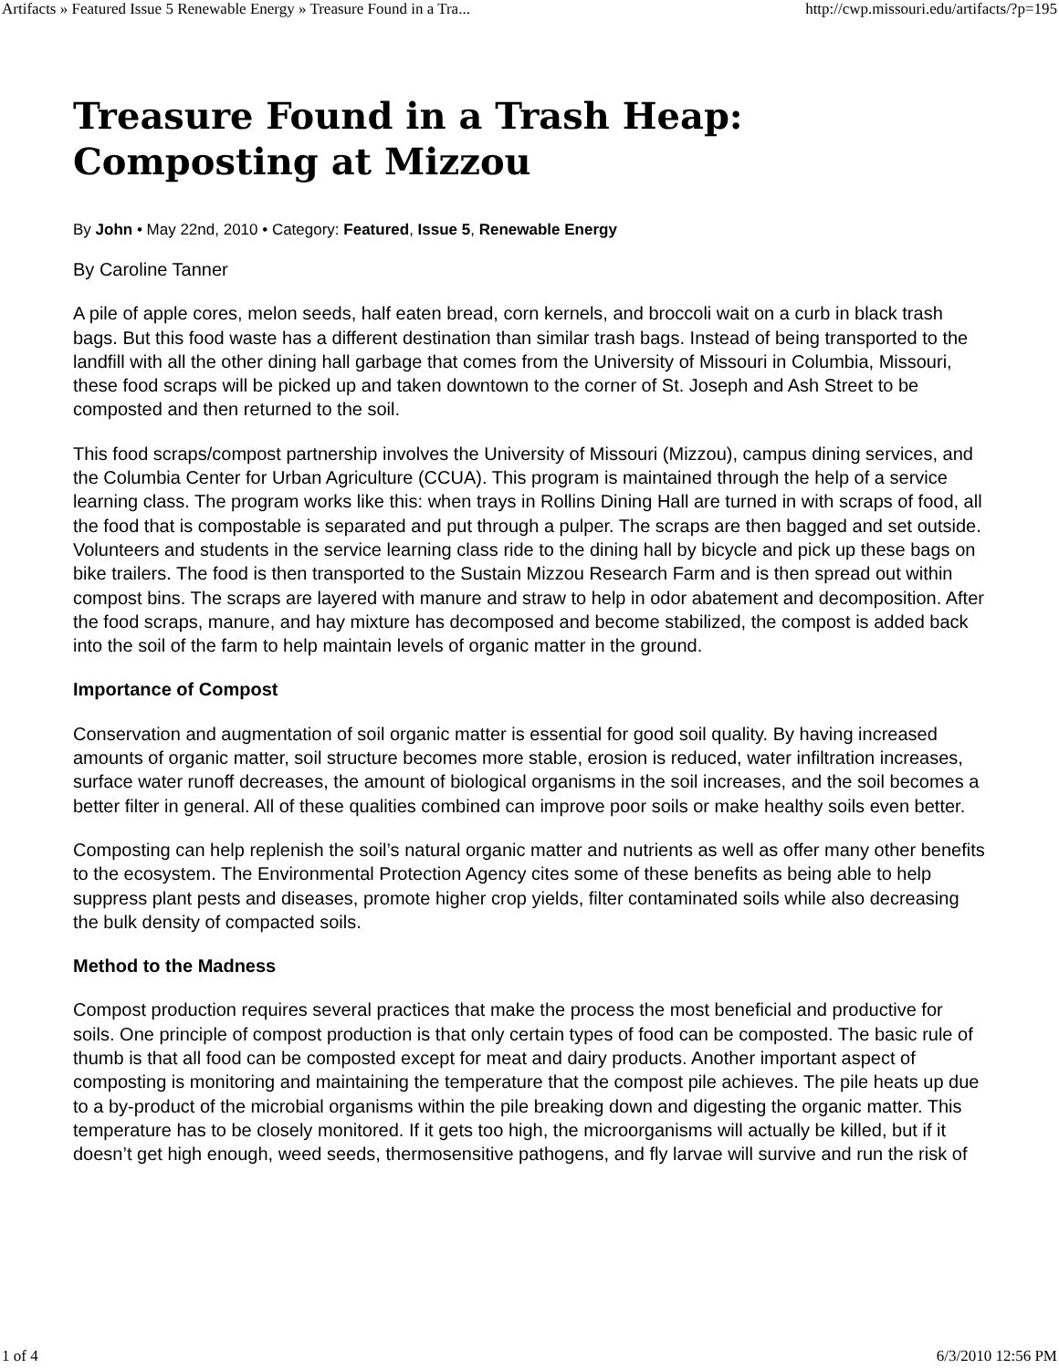Artifacts » Featured Issue 5 Renewable Energy » Treasure Found in a Tra... http://cwp.missouri.edu/artifacts/?p=195
Treasure Found in a Trash Heap: Composting at Mizzou
By John • May 22nd, 2010 • Category: Featured, Issue 5, Renewable Energy
By Caroline Tanner
A pile of apple cores, melon seeds, half eaten bread, corn kernels, and broccoli wait on a curb in black trash bags. But this food waste has a different destination than similar trash bags. Instead of being transported to the landfill with all the other dining hall garbage that comes from the University of Missouri in Columbia, Missouri, these food scraps will be picked up and taken downtown to the corner of St. Joseph and Ash Street to be composted and then returned to the soil.
This food scraps/compost partnership involves the University of Missouri (Mizzou), campus dining services, and the Columbia Center for Urban Agriculture (CCUA). This program is maintained through the help of a service learning class. The program works like this: when trays in Rollins Dining Hall are turned in with scraps of food, all the food that is compostable is separated and put through a pulper. The scraps are then bagged and set outside. Volunteers and students in the service learning class ride to the dining hall by bicycle and pick up these bags on bike trailers. The food is then transported to the Sustain Mizzou Research Farm and is then spread out within compost bins. The scraps are layered with manure and straw to help in odor abatement and decomposition. After the food scraps, manure, and hay mixture has decomposed and become stabilized, the compost is added back into the soil of the farm to help maintain levels of organic matter in the ground.
Importance of Compost
Conservation and augmentation of soil organic matter is essential for good soil quality. By having increased amounts of organic matter, soil structure becomes more stable, erosion is reduced, water infiltration increases, surface water runoff decreases, the amount of biological organisms in the soil increases, and the soil becomes a better filter in general. All of these qualities combined can improve poor soils or make healthy soils even better.
Composting can help replenish the soil’s natural organic matter and nutrients as well as offer many other benefits to the ecosystem. The Environmental Protection Agency cites some of these benefits as being able to help suppress plant pests and diseases, promote higher crop yields, filter contaminated soils while also decreasing the bulk density of compacted soils.
Method to the Madness
Compost production requires several practices that make the process the most beneficial and productive for soils. One principle of compost production is that only certain types of food can be composted. The basic rule of thumb is that all food can be composted except for meat and dairy products. Another important aspect of composting is monitoring and maintaining the temperature that the compost pile achieves. The pile heats up due to a by-product of the microbial organisms within the pile breaking down and digesting the organic matter. This temperature has to be closely monitored. If it gets too high, the microorganisms will actually be killed, but if it doesn’t get high enough, weed seeds, thermosensitive pathogens, and fly larvae will survive and run the risk of
1 of 4 6/3/2010 12:56 PM